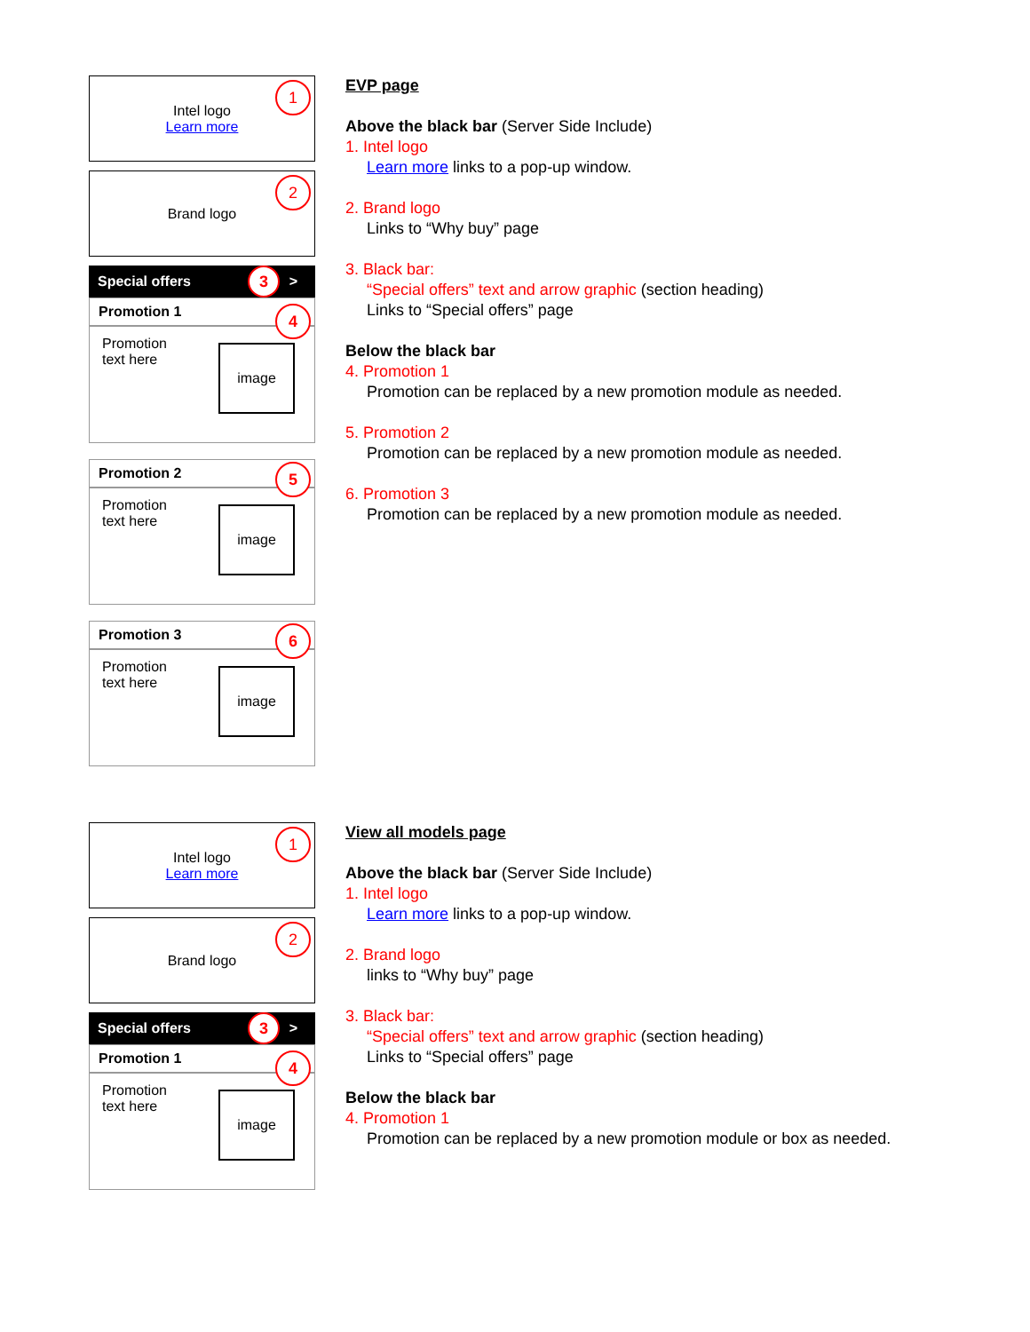Intel logo
Learn more
1
Brand logo 2
Special offers > 3
Promotion 1 4
Promotion
text here
image
Promotion 2 5
Promotion
text here
image
Promotion 3 6
Promotion
text here
image
EVP page
Above the black bar (Server Side Include)
1. Intel logo
Learn more links to a pop-up window.
2. Brand logo
Links to “Why buy” page
3. Black bar:
“Special offers” text and arrow graphic (section heading)
Links to “Special offers” page
Below the black bar
4. Promotion 1
Promotion can be replaced by a new promotion module as needed.
5. Promotion 2
Promotion can be replaced by a new promotion module as needed.
6. Promotion 3
Promotion can be replaced by a new promotion module as needed.
Intel logo
Learn more
1
Brand logo 2
Special offers > 3
Promotion 1 4
Promotion
text here
image
View all models page
Above the black bar (Server Side Include)
1. Intel logo
Learn more links to a pop-up window.
2. Brand logo
links to “Why buy” page
3. Black bar:
“Special offers” text and arrow graphic (section heading)
Links to “Special offers” page
Below the black bar
4. Promotion 1
Promotion can be replaced by a new promotion module or box as needed.